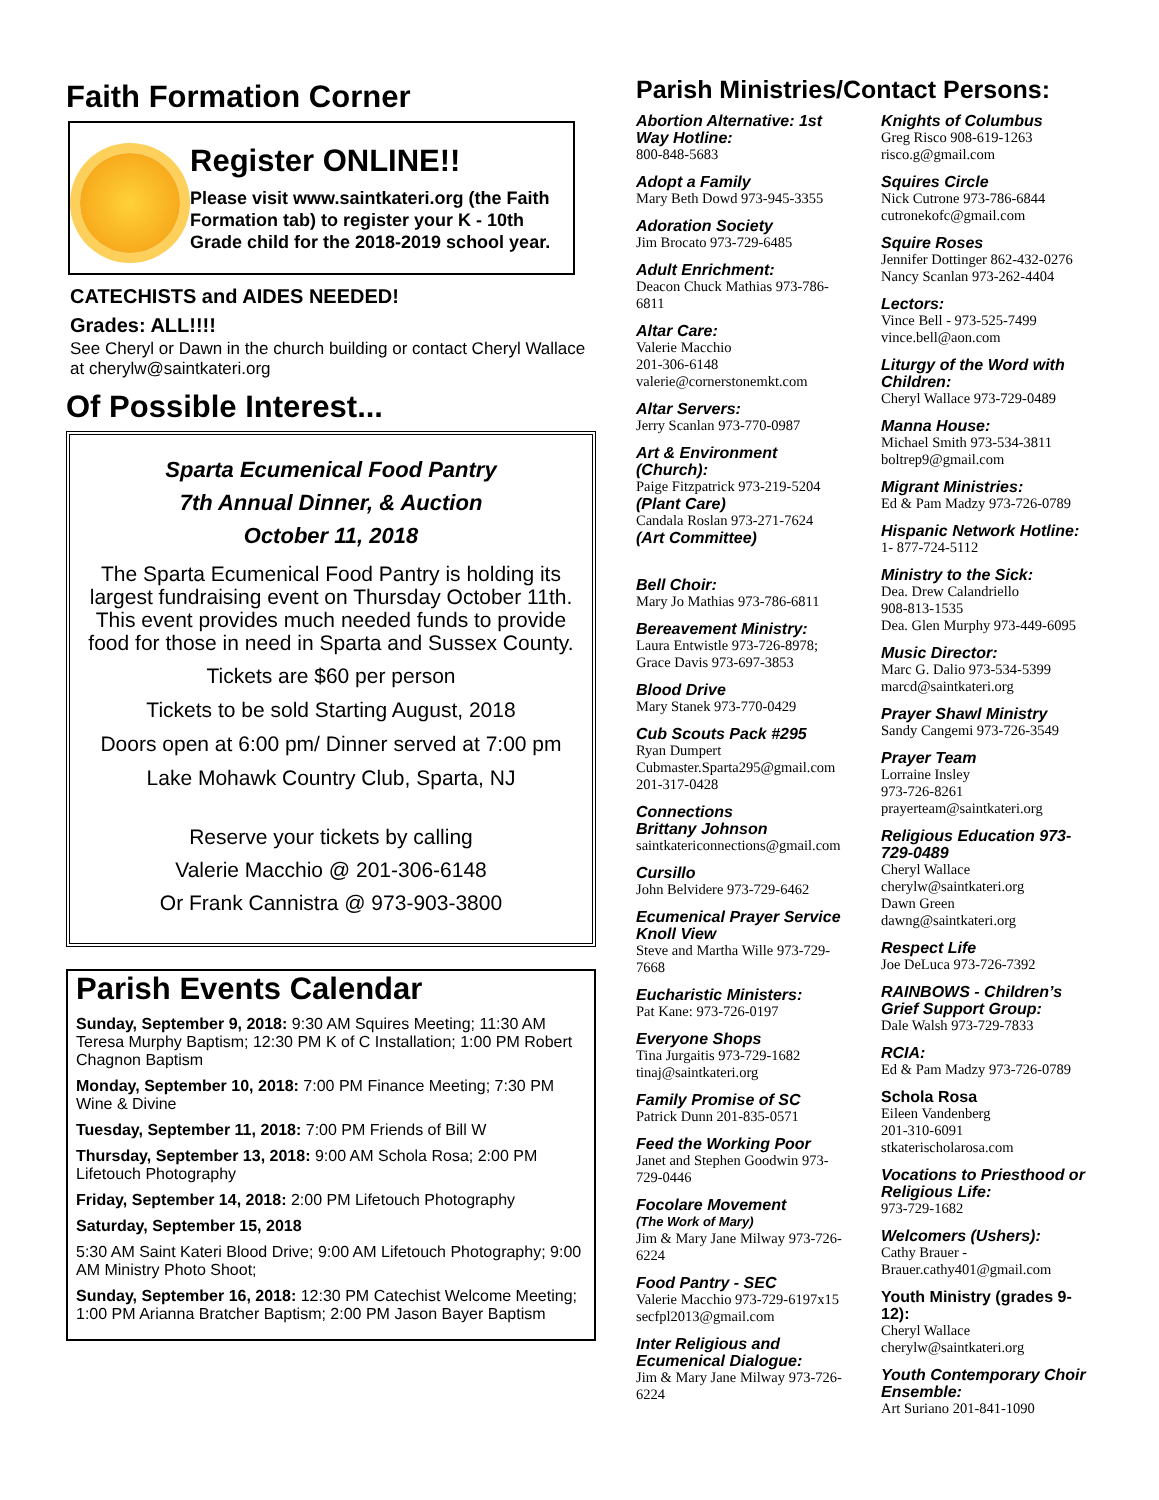Faith Formation Corner
Register ONLINE!!
Please visit www.saintkateri.org (the Faith Formation tab) to register your K - 10th Grade child for the 2018-2019 school year.
CATECHISTS and AIDES NEEDED!
Grades: ALL!!!!
See Cheryl or Dawn in the church building or contact Cheryl Wallace at cherylw@saintkateri.org
Of Possible Interest...
Sparta Ecumenical Food Pantry
7th Annual Dinner, & Auction
October 11, 2018
The Sparta Ecumenical Food Pantry is holding its largest fundraising event on Thursday October 11th. This event provides much needed funds to provide food for those in need in Sparta and Sussex County.
Tickets are $60 per person
Tickets to be sold Starting August, 2018
Doors open at 6:00 pm/ Dinner served at 7:00 pm
Lake Mohawk Country Club, Sparta, NJ
Reserve your tickets by calling
Valerie Macchio @ 201-306-6148
Or Frank Cannistra @ 973-903-3800
Parish Events Calendar
Sunday, September 9, 2018: 9:30 AM Squires Meeting; 11:30 AM Teresa Murphy Baptism; 12:30 PM K of C Installation; 1:00 PM Robert Chagnon Baptism
Monday, September 10, 2018: 7:00 PM Finance Meeting; 7:30 PM Wine & Divine
Tuesday, September 11, 2018: 7:00 PM Friends of Bill W
Thursday, September 13, 2018: 9:00 AM Schola Rosa; 2:00 PM Lifetouch Photography
Friday, September 14, 2018: 2:00 PM Lifetouch Photography
Saturday, September 15, 2018
5:30 AM Saint Kateri Blood Drive; 9:00 AM Lifetouch Photography; 9:00 AM Ministry Photo Shoot;
Sunday, September 16, 2018: 12:30 PM Catechist Welcome Meeting; 1:00 PM Arianna Bratcher Baptism; 2:00 PM Jason Bayer Baptism
Parish Ministries/Contact Persons:
Abortion Alternative: 1st Way Hotline:
800-848-5683
Adopt a Family
Mary Beth Dowd 973-945-3355
Adoration Society
Jim Brocato 973-729-6485
Adult Enrichment:
Deacon Chuck Mathias 973-786-6811
Altar Care:
Valerie Macchio
201-306-6148
valerie@cornerstonemkt.com
Altar Servers:
Jerry Scanlan 973-770-0987
Art & Environment (Church):
Paige Fitzpatrick 973-219-5204
(Plant Care)
Candala Roslan 973-271-7624
(Art Committee)
Bell Choir:
Mary Jo Mathias 973-786-6811
Bereavement Ministry:
Laura Entwistle 973-726-8978;
Grace Davis 973-697-3853
Blood Drive
Mary Stanek 973-770-0429
Cub Scouts Pack #295
Ryan Dumpert
Cubmaster.Sparta295@gmail.com
201-317-0428
Connections
Brittany Johnson
saintkatericonnections@gmail.com
Cursillo
John Belvidere 973-729-6462
Ecumenical Prayer Service Knoll View
Steve and Martha Wille 973-729-7668
Eucharistic Ministers:
Pat Kane: 973-726-0197
Everyone Shops
Tina Jurgaitis 973-729-1682
tinaj@saintkateri.org
Family Promise of SC
Patrick Dunn 201-835-0571
Feed the Working Poor
Janet and Stephen Goodwin 973-729-0446
Focolare Movement
(The Work of Mary)
Jim & Mary Jane Milway 973-726-6224
Food Pantry - SEC
Valerie Macchio 973-729-6197x15
secfpl2013@gmail.com
Inter Religious and Ecumenical Dialogue:
Jim & Mary Jane Milway 973-726-6224
Knights of Columbus
Greg Risco 908-619-1263
risco.g@gmail.com
Squires Circle
Nick Cutrone 973-786-6844
cutronekofc@gmail.com
Squire Roses
Jennifer Dottinger 862-432-0276
Nancy Scanlan 973-262-4404
Lectors:
Vince Bell - 973-525-7499
vince.bell@aon.com
Liturgy of the Word with Children:
Cheryl Wallace 973-729-0489
Manna House:
Michael Smith 973-534-3811
boltrep9@gmail.com
Migrant Ministries:
Ed & Pam Madzy 973-726-0789
Hispanic Network Hotline:
1- 877-724-5112
Ministry to the Sick:
Dea. Drew Calandriello
908-813-1535
Dea. Glen Murphy 973-449-6095
Music Director:
Marc G. Dalio 973-534-5399
marcd@saintkateri.org
Prayer Shawl Ministry
Sandy Cangemi 973-726-3549
Prayer Team
Lorraine Insley
973-726-8261
prayerteam@saintkateri.org
Religious Education 973-729-0489
Cheryl Wallace
cherylw@saintkateri.org
Dawn Green
dawng@saintkateri.org
Respect Life
Joe DeLuca 973-726-7392
RAINBOWS - Children’s Grief Support Group:
Dale Walsh 973-729-7833
RCIA:
Ed & Pam Madzy 973-726-0789
Schola Rosa
Eileen Vandenberg
201-310-6091
stkaterischolarosa.com
Vocations to Priesthood or Religious Life:
973-729-1682
Welcomers (Ushers):
Cathy Brauer -
Brauer.cathy401@gmail.com
Youth Ministry (grades 9-12):
Cheryl Wallace
cherylw@saintkateri.org
Youth Contemporary Choir Ensemble:
Art Suriano 201-841-1090